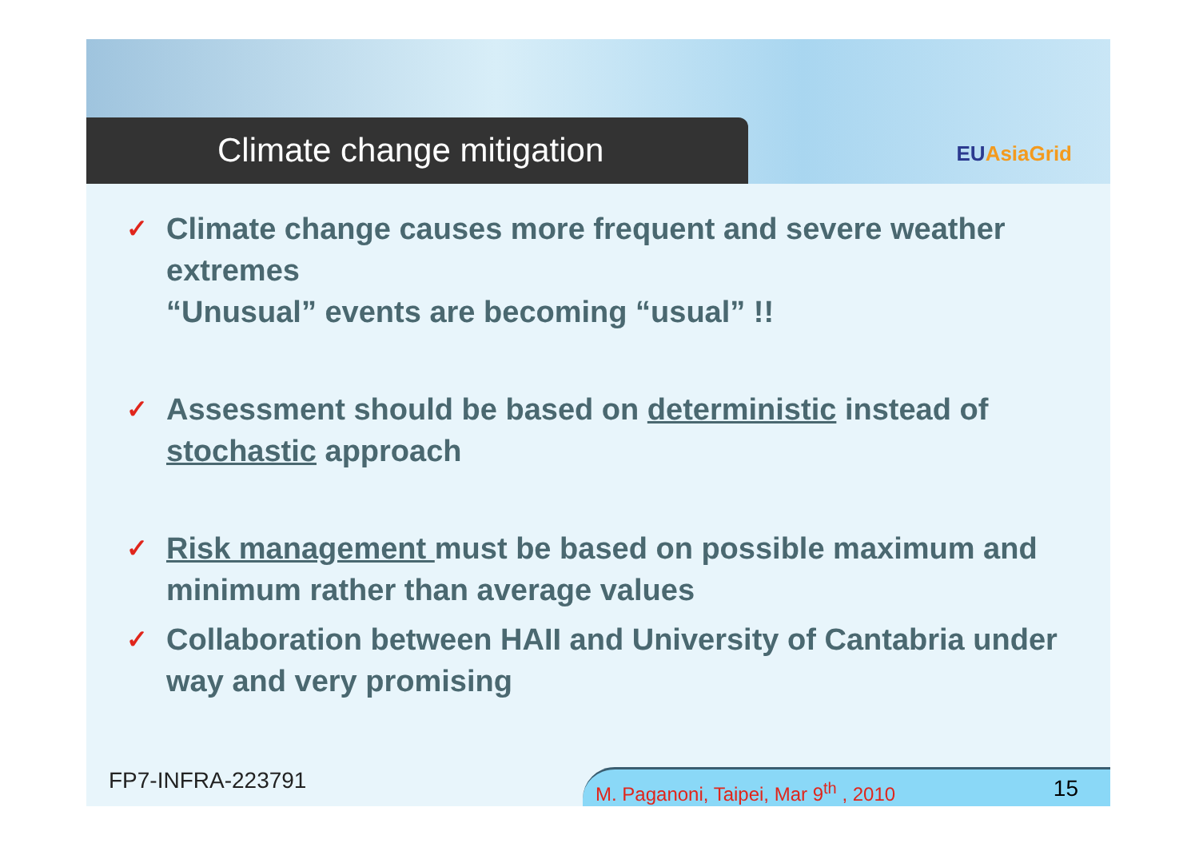Climate change mitigation
EUAsiaGrid
✓
Climate change causes more frequent and severe weather extremes
“Unusual” events are becoming “usual” !!
✓
Assessment should be based on deterministic instead of stochastic approach
✓
Risk management must be based on possible maximum and minimum rather than average values
✓
Collaboration between HAII and University of Cantabria under way and very promising
FP7-INFRA-223791
M. Paganoni, Taipei, Mar 9<sup>th</sup> , 2010
15